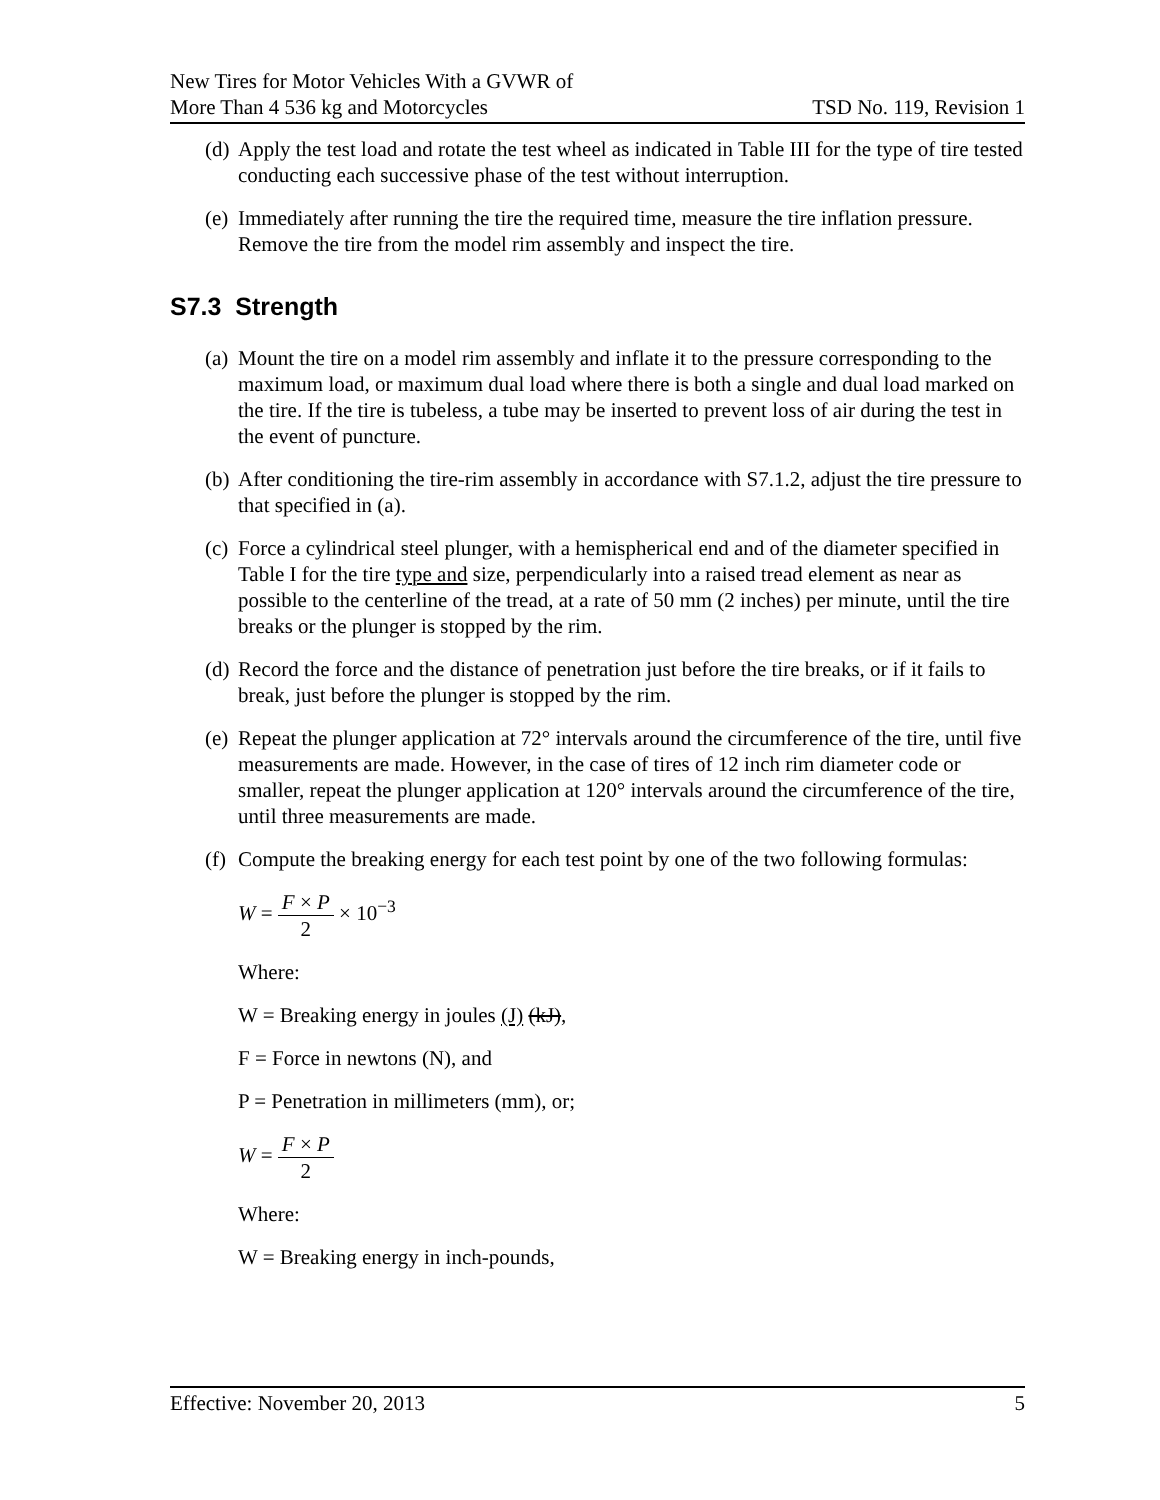New Tires for Motor Vehicles With a GVWR of
More Than 4 536 kg and Motorcycles
TSD No. 119, Revision 1
(d)
Apply the test load and rotate the test wheel as indicated in Table III for the type of tire tested conducting each successive phase of the test without interruption.
(e)
Immediately after running the tire the required time, measure the tire inflation pressure. Remove the tire from the model rim assembly and inspect the tire.
S7.3 Strength
(a)
Mount the tire on a model rim assembly and inflate it to the pressure corresponding to the maximum load, or maximum dual load where there is both a single and dual load marked on the tire. If the tire is tubeless, a tube may be inserted to prevent loss of air during the test in the event of puncture.
(b)
After conditioning the tire-rim assembly in accordance with S7.1.2, adjust the tire pressure to that specified in (a).
(c)
Force a cylindrical steel plunger, with a hemispherical end and of the diameter specified in Table I for the tire type and size, perpendicularly into a raised tread element as near as possible to the centerline of the tread, at a rate of 50 mm (2 inches) per minute, until the tire breaks or the plunger is stopped by the rim.
(d)
Record the force and the distance of penetration just before the tire breaks, or if it fails to break, just before the plunger is stopped by the rim.
(e)
Repeat the plunger application at 72° intervals around the circumference of the tire, until five measurements are made. However, in the case of tires of 12 inch rim diameter code or smaller, repeat the plunger application at 120° intervals around the circumference of the tire, until three measurements are made.
(f)
Compute the breaking energy for each test point by one of the two following formulas:
W = F × P 2 × 10<sup>−3</sup>
Where:
W = Breaking energy in joules (J) (kJ),
F = Force in newtons (N), and
P = Penetration in millimeters (mm), or;
W = F × P 2
Where:
W = Breaking energy in inch-pounds,
Effective: November 20, 2013 5